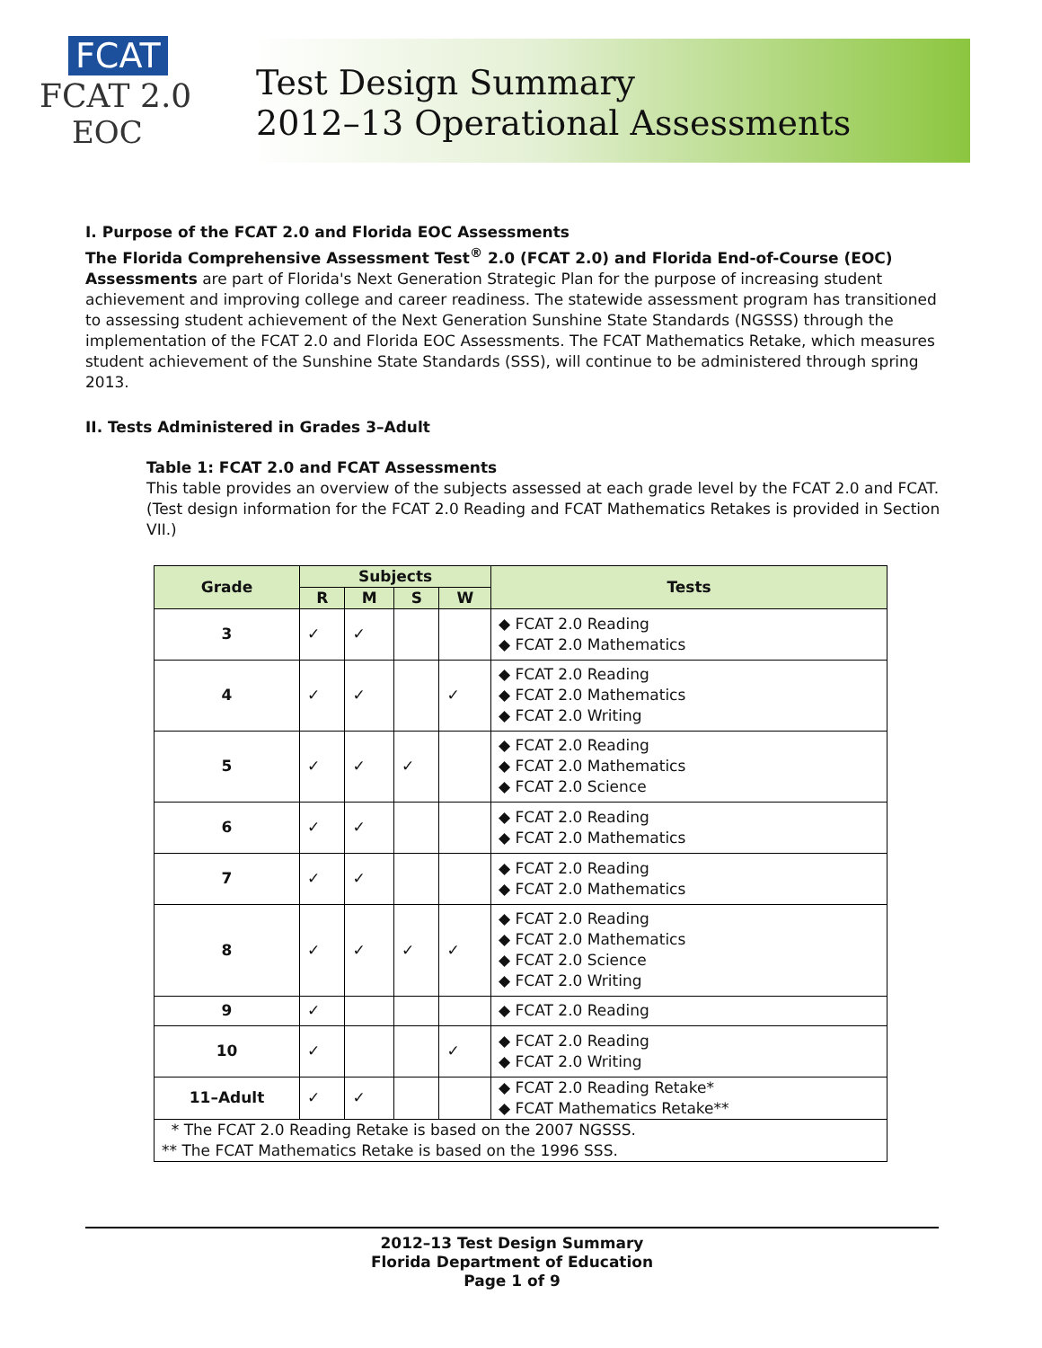FCAT
FCAT 2.0
EOC
Test Design Summary
2012–13 Operational Assessments
I. Purpose of the FCAT 2.0 and Florida EOC Assessments
The Florida Comprehensive Assessment Test<sup>®</sup> 2.0 (FCAT 2.0) and Florida End-of-Course (EOC) Assessments are part of Florida's Next Generation Strategic Plan for the purpose of increasing student achievement and improving college and career readiness. The statewide assessment program has transitioned to assessing student achievement of the Next Generation Sunshine State Standards (NGSSS) through the implementation of the FCAT 2.0 and Florida EOC Assessments. The FCAT Mathematics Retake, which measures student achievement of the Sunshine State Standards (SSS), will continue to be administered through spring 2013.
II. Tests Administered in Grades 3–Adult
Table 1: FCAT 2.0 and FCAT Assessments
This table provides an overview of the subjects assessed at each grade level by the FCAT 2.0 and FCAT. (Test design information for the FCAT 2.0 Reading and FCAT Mathematics Retakes is provided in Section VII.)
| Grade | Subjects | | | | Tests |
| --- | --- | --- | --- | --- | --- |
| | R | M | S | W | |
| 3 | ✓ | ✓ | | | ◆ FCAT 2.0 Reading ◆ FCAT 2.0 Mathematics |
| 4 | ✓ | ✓ | | ✓ | ◆ FCAT 2.0 Reading ◆ FCAT 2.0 Mathematics ◆ FCAT 2.0 Writing |
| 5 | ✓ | ✓ | ✓ | | ◆ FCAT 2.0 Reading ◆ FCAT 2.0 Mathematics ◆ FCAT 2.0 Science |
| 6 | ✓ | ✓ | | | ◆ FCAT 2.0 Reading ◆ FCAT 2.0 Mathematics |
| 7 | ✓ | ✓ | | | ◆ FCAT 2.0 Reading ◆ FCAT 2.0 Mathematics |
| 8 | ✓ | ✓ | ✓ | ✓ | ◆ FCAT 2.0 Reading ◆ FCAT 2.0 Mathematics ◆ FCAT 2.0 Science ◆ FCAT 2.0 Writing |
| 9 | ✓ | | | | ◆ FCAT 2.0 Reading |
| 10 | ✓ | | | ✓ | ◆ FCAT 2.0 Reading ◆ FCAT 2.0 Writing |
| 11–Adult | ✓ | ✓ | | | ◆ FCAT 2.0 Reading Retake* ◆ FCAT Mathematics Retake** |
| * The FCAT 2.0 Reading Retake is based on the 2007 NGSSS. ** The FCAT Mathematics Retake is based on the 1996 SSS. | | | | | |
2012–13 Test Design Summary
Florida Department of Education
Page 1 of 9